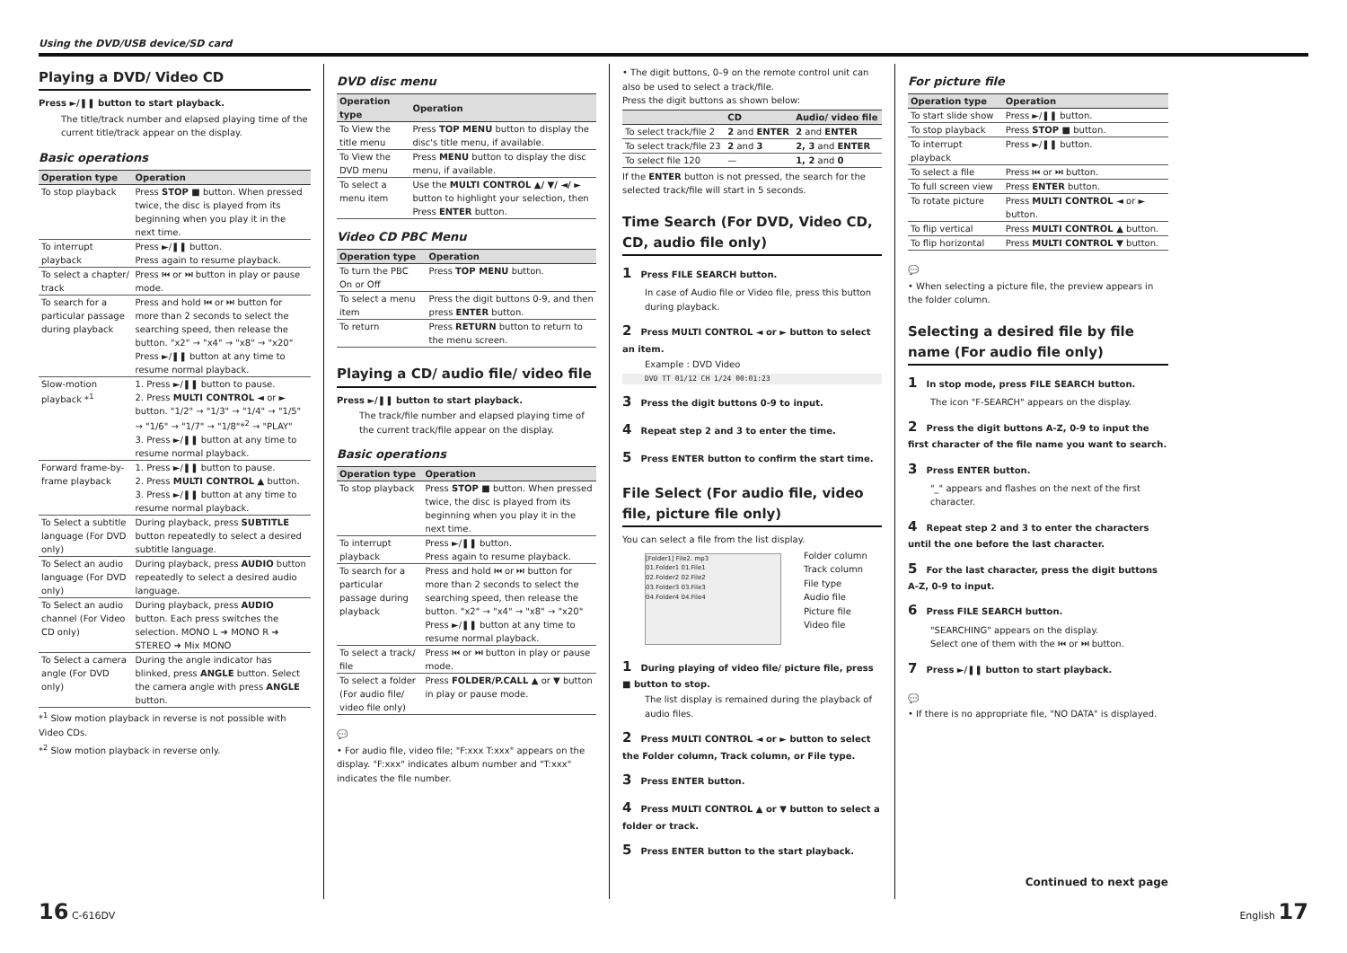Using the DVD/USB device/SD card
Playing a DVD/ Video CD
Press ►/❚❚ button to start playback.
The title/track number and elapsed playing time of the current title/track appear on the display.
Basic operations
| Operation type | Operation |
| --- | --- |
| To stop playback | Press STOP ■ button. When pressed twice, the disc is played from its beginning when you play it in the next time. |
| To interrupt playback | Press ►/❚❚ button. Press again to resume playback. |
| To select a chapter/ track | Press ⏮ or ⏭ button in play or pause mode. |
| To search for a particular passage during playback | Press and hold ⏮ or ⏭ button for more than 2 seconds to select the searching speed, then release the button. "x2" → "x4" → "x8" → "x20" Press ►/❚❚ button at any time to resume normal playback. |
| Slow-motion playback *<sup>1</sup> | 1. Press ►/❚❚ button to pause. 2. Press MULTI CONTROL ◄ or ► button. "1/2" → "1/3" → "1/4" → "1/5" → "1/6" → "1/7" → "1/8"*<sup>2</sup> → "PLAY" 3. Press ►/❚❚ button at any time to resume normal playback. |
| Forward frame-by-frame playback | 1. Press ►/❚❚ button to pause. 2. Press MULTI CONTROL ▲ button. 3. Press ►/❚❚ button at any time to resume normal playback. |
| To Select a subtitle language (For DVD only) | During playback, press SUBTITLE button repeatedly to select a desired subtitle language. |
| To Select an audio language (For DVD only) | During playback, press AUDIO button repeatedly to select a desired audio language. |
| To Select an audio channel (For Video CD only) | During playback, press AUDIO button. Each press switches the selection. MONO L ➜ MONO R ➜ STEREO ➜ Mix MONO |
| To Select a camera angle (For DVD only) | During the angle indicator has blinked, press ANGLE button. Select the camera angle with press ANGLE button. |
*<sup>1</sup> Slow motion playback in reverse is not possible with Video CDs.
*<sup>2</sup> Slow motion playback in reverse only.
DVD disc menu
| Operation type | Operation |
| --- | --- |
| To View the title menu | Press TOP MENU button to display the disc's title menu, if available. |
| To View the DVD menu | Press MENU button to display the disc menu, if available. |
| To select a menu item | Use the MULTI CONTROL ▲/ ▼/ ◄/ ► button to highlight your selection, then Press ENTER button. |
Video CD PBC Menu
| Operation type | Operation |
| --- | --- |
| To turn the PBC On or Off | Press TOP MENU button. |
| To select a menu item | Press the digit buttons 0-9, and then press ENTER button. |
| To return | Press RETURN button to return to the menu screen. |
Playing a CD/ audio file/ video file
Press ►/❚❚ button to start playback.
The track/file number and elapsed playing time of the current track/file appear on the display.
Basic operations
| Operation type | Operation |
| --- | --- |
| To stop playback | Press STOP ■ button. When pressed twice, the disc is played from its beginning when you play it in the next time. |
| To interrupt playback | Press ►/❚❚ button. Press again to resume playback. |
| To search for a particular passage during playback | Press and hold ⏮ or ⏭ button for more than 2 seconds to select the searching speed, then release the button. "x2" → "x4" → "x8" → "x20" Press ►/❚❚ button at any time to resume normal playback. |
| To select a track/ file | Press ⏮ or ⏭ button in play or pause mode. |
| To select a folder (For audio file/ video file only) | Press FOLDER/P.CALL ▲ or ▼ button in play or pause mode. |
💬
• For audio file, video file; "F:xxx T:xxx" appears on the display. "F:xxx" indicates album number and "T:xxx" indicates the file number.
• The digit buttons, 0–9 on the remote control unit can also be used to select a track/file.
Press the digit buttons as shown below:
| | CD | Audio/ video file |
| --- | --- | --- |
| To select track/file 2 | 2 and ENTER | 2 and ENTER |
| To select track/file 23 | 2 and 3 | 2, 3 and ENTER |
| To select file 120 | — | 1, 2 and 0 |
If the ENTER button is not pressed, the search for the selected track/file will start in 5 seconds.
Time Search (For DVD, Video CD, CD, audio file only)
1 Press FILE SEARCH button.
In case of Audio file or Video file, press this button during playback.
2 Press MULTI CONTROL ◄ or ► button to select an item.
Example : DVD Video
DVD TT 01/12 CH 1/24 00:01:23
3 Press the digit buttons 0-9 to input.
4 Repeat step 2 and 3 to enter the time.
5 Press ENTER button to confirm the start time.
File Select (For audio file, video file, picture file only)
You can select a file from the list display.
[Folder1] File2. mp3
01.Folder1 01.File1
02.Folder2 02.File2
03.Folder3 03.File3
04.Folder4 04.File4
Folder column
Track column
File type
Audio file
Picture file
Video file
1 During playing of video file/ picture file, press ■ button to stop.
The list display is remained during the playback of audio files.
2 Press MULTI CONTROL ◄ or ► button to select the Folder column, Track column, or File type.
3 Press ENTER button.
4 Press MULTI CONTROL ▲ or ▼ button to select a folder or track.
5 Press ENTER button to the start playback.
For picture file
| Operation type | Operation |
| --- | --- |
| To start slide show | Press ►/❚❚ button. |
| To stop playback | Press STOP ■ button. |
| To interrupt playback | Press ►/❚❚ button. |
| To select a file | Press ⏮ or ⏭ button. |
| To full screen view | Press ENTER button. |
| To rotate picture | Press MULTI CONTROL ◄ or ► button. |
| To flip vertical | Press MULTI CONTROL ▲ button. |
| To flip horizontal | Press MULTI CONTROL ▼ button. |
💬
• When selecting a picture file, the preview appears in the folder column.
Selecting a desired file by file name (For audio file only)
1 In stop mode, press FILE SEARCH button.
The icon "F-SEARCH" appears on the display.
2 Press the digit buttons A-Z, 0-9 to input the first character of the file name you want to search.
3 Press ENTER button.
"_" appears and flashes on the next of the first character.
4 Repeat step 2 and 3 to enter the characters until the one before the last character.
5 For the last character, press the digit buttons A-Z, 0-9 to input.
6 Press FILE SEARCH button.
"SEARCHING" appears on the display.
Select one of them with the ⏮ or ⏭ button.
7 Press ►/❚❚ button to start playback.
💬
• If there is no appropriate file, "NO DATA" is displayed.
Continued to next page
16 C-616DV English 17